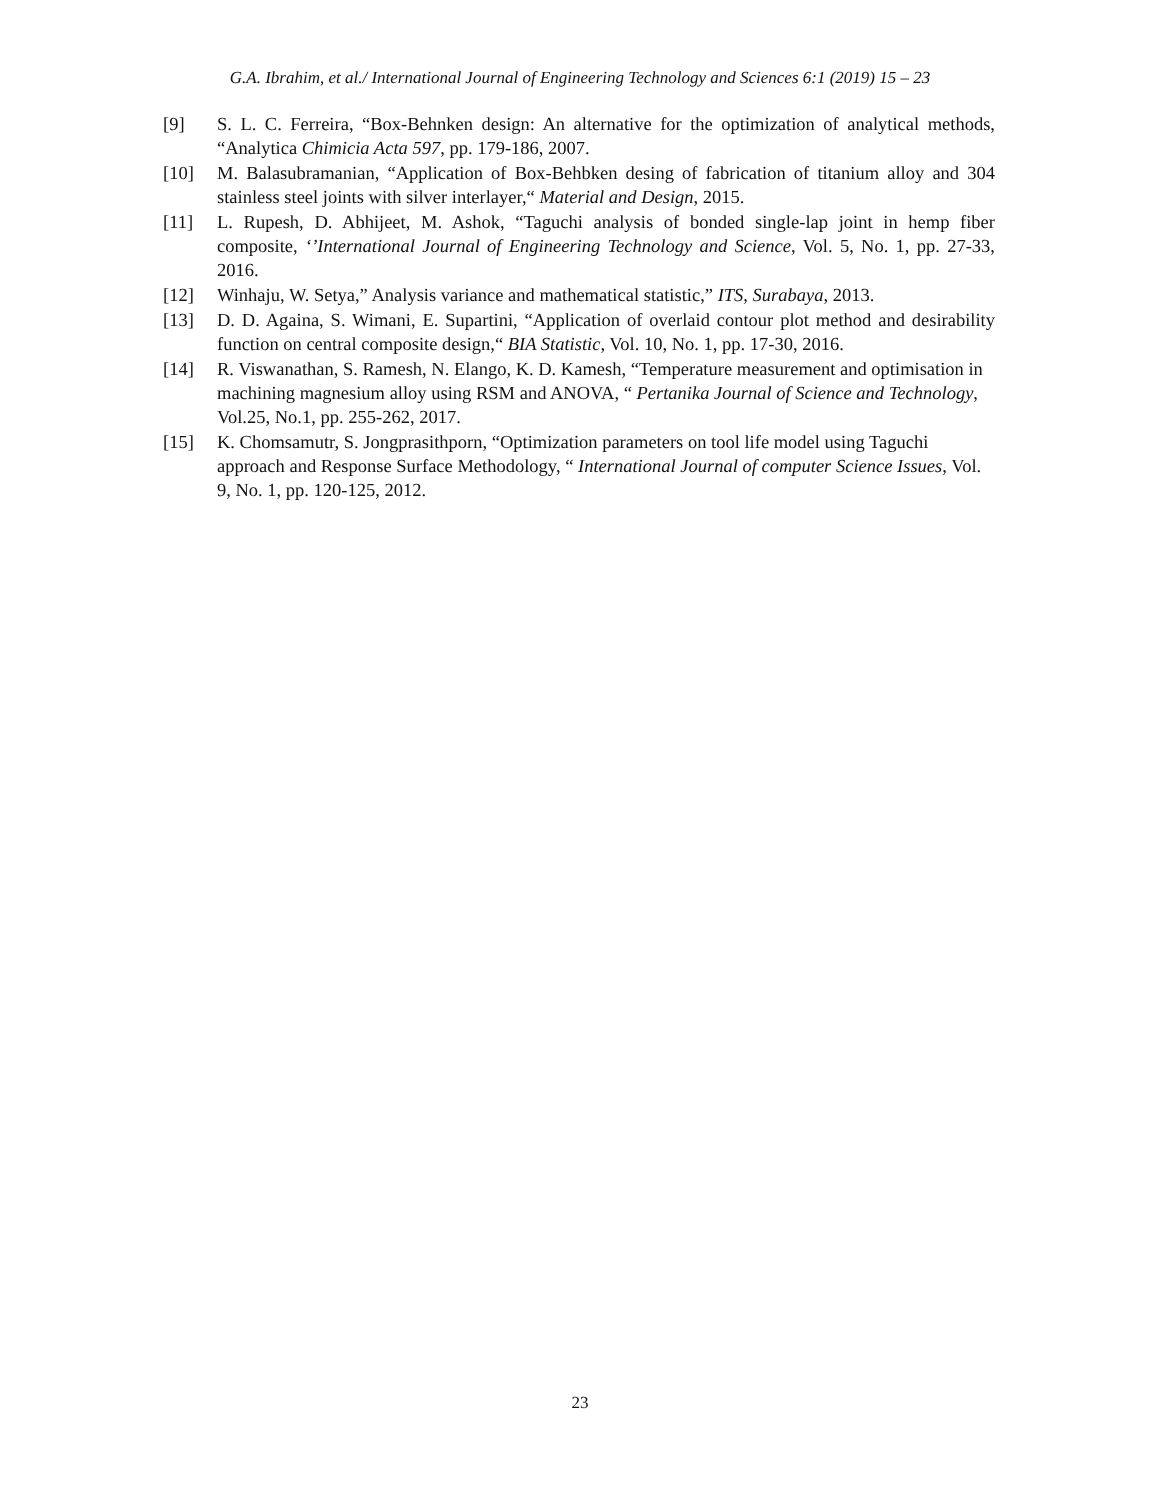G.A. Ibrahim, et al./ International Journal of Engineering Technology and Sciences 6:1 (2019) 15 – 23
[9] S. L. C. Ferreira, “Box-Behnken design: An alternative for the optimization of analytical methods, “Analytica Chimicia Acta 597, pp. 179-186, 2007.
[10] M. Balasubramanian, “Application of Box-Behbken desing of fabrication of titanium alloy and 304 stainless steel joints with silver interlayer,“ Material and Design, 2015.
[11] L. Rupesh, D. Abhijeet, M. Ashok, “Taguchi analysis of bonded single-lap joint in hemp fiber composite, ‘’International Journal of Engineering Technology and Science, Vol. 5, No. 1, pp. 27-33, 2016.
[12] Winhaju, W. Setya,” Analysis variance and mathematical statistic,” ITS, Surabaya, 2013.
[13] D. D. Againa, S. Wimani, E. Supartini, “Application of overlaid contour plot method and desirability function on central composite design,“ BIA Statistic, Vol. 10, No. 1, pp. 17-30, 2016.
[14] R. Viswanathan, S. Ramesh, N. Elango, K. D. Kamesh, “Temperature measurement and optimisation in machining magnesium alloy using RSM and ANOVA, “ Pertanika Journal of Science and Technology, Vol.25, No.1, pp. 255-262, 2017.
[15] K. Chomsamutr, S. Jongprasithporn, “Optimization parameters on tool life model using Taguchi approach and Response Surface Methodology, “ International Journal of computer Science Issues, Vol. 9, No. 1, pp. 120-125, 2012.
23